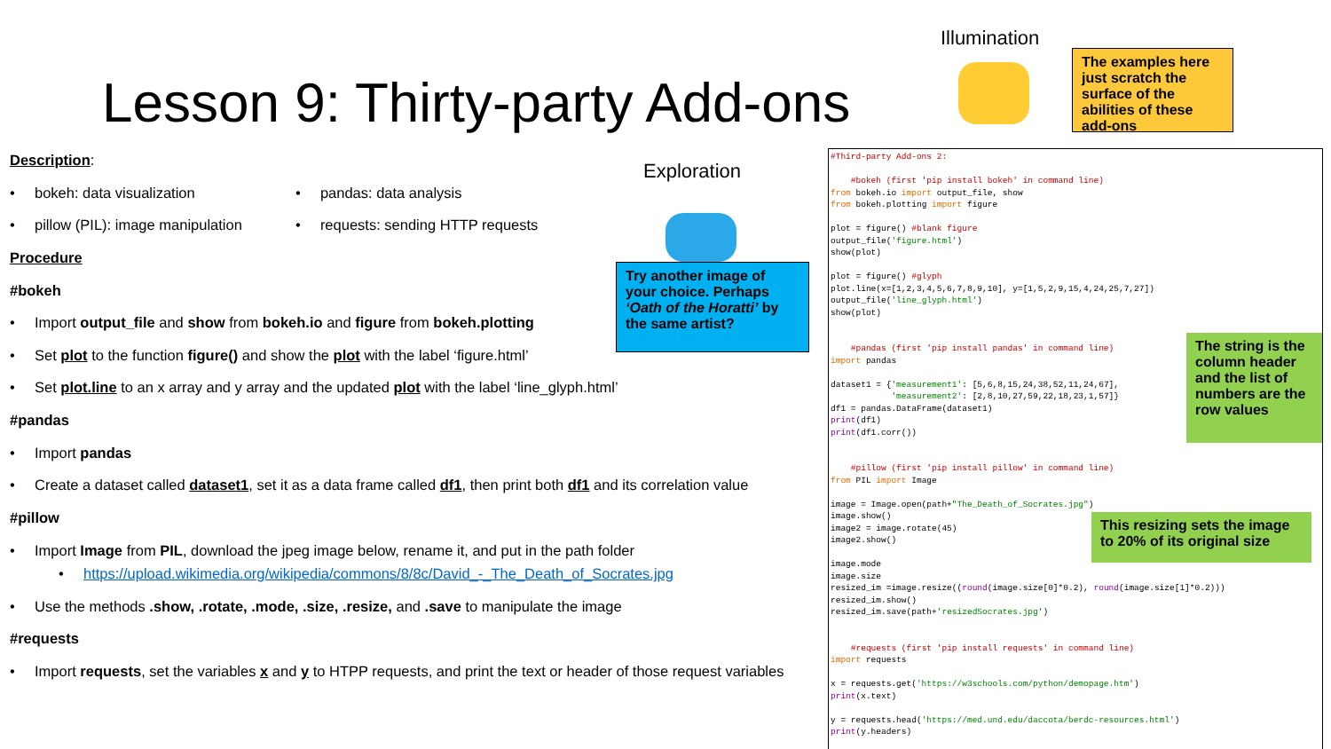Lesson 9: Thirty-party Add-ons
Illumination
The examples here just scratch the surface of the abilities of these add-ons
Exploration
Try another image of your choice. Perhaps ‘Oath of the Horatti’ by the same artist?
Description:
bokeh: data visualization
pillow (PIL): image manipulation
pandas: data analysis
requests: sending HTTP requests
Procedure
#bokeh
Import output_file and show from bokeh.io and figure from bokeh.plotting
Set plot to the function figure() and show the plot with the label ‘figure.html’
Set plot.line to an x array and y array and the updated plot with the label ‘line_glyph.html’
#pandas
Import pandas
Create a dataset called dataset1, set it as a data frame called df1, then print both df1 and its correlation value
#pillow
Import Image from PIL, download the jpeg image below, rename it, and put in the path folder
https://upload.wikimedia.org/wikipedia/commons/8/8c/David_-_The_Death_of_Socrates.jpg
Use the methods .show, .rotate, .mode, .size, .resize, and .save to manipulate the image
#requests
Import requests, set the variables x and y to HTPP requests, and print the text or header of those request variables
#Third-party Add-ons 2: #bokeh (first 'pip install bokeh' in command line) from bokeh.io import output_file, show from bokeh.plotting import figure plot = figure() #blank figure output_file('figure.html') show(plot) plot = figure() #glyph plot.line(x=[1,2,3,4,5,6,7,8,9,10], y=[1,5,2,9,15,4,24,25,7,27]) output_file('line_glyph.html') show(plot) #pandas (first 'pip install pandas' in command line) import pandas dataset1 = {'measurement1': [5,6,8,15,24,38,52,11,24,67], 'measurement2': [2,8,10,27,59,22,18,23,1,57]} df1 = pandas.DataFrame(dataset1) print(df1) print(df1.corr()) #pillow (first 'pip install pillow' in command line) from PIL import Image image = Image.open(path+"The_Death_of_Socrates.jpg") image.show() image2 = image.rotate(45) image2.show() image.mode image.size resized_im =image.resize((round(image.size[0]*0.2), round(image.size[1]*0.2))) resized_im.show() resized_im.save(path+'resizedSocrates.jpg') #requests (first 'pip install requests' in command line) import requests x = requests.get('https://w3schools.com/python/demopage.htm') print(x.text) y = requests.head('https://med.und.edu/daccota/berdc-resources.html') print(y.headers)
The string is the column header and the list of numbers are the row values
This resizing sets the image to 20% of its original size